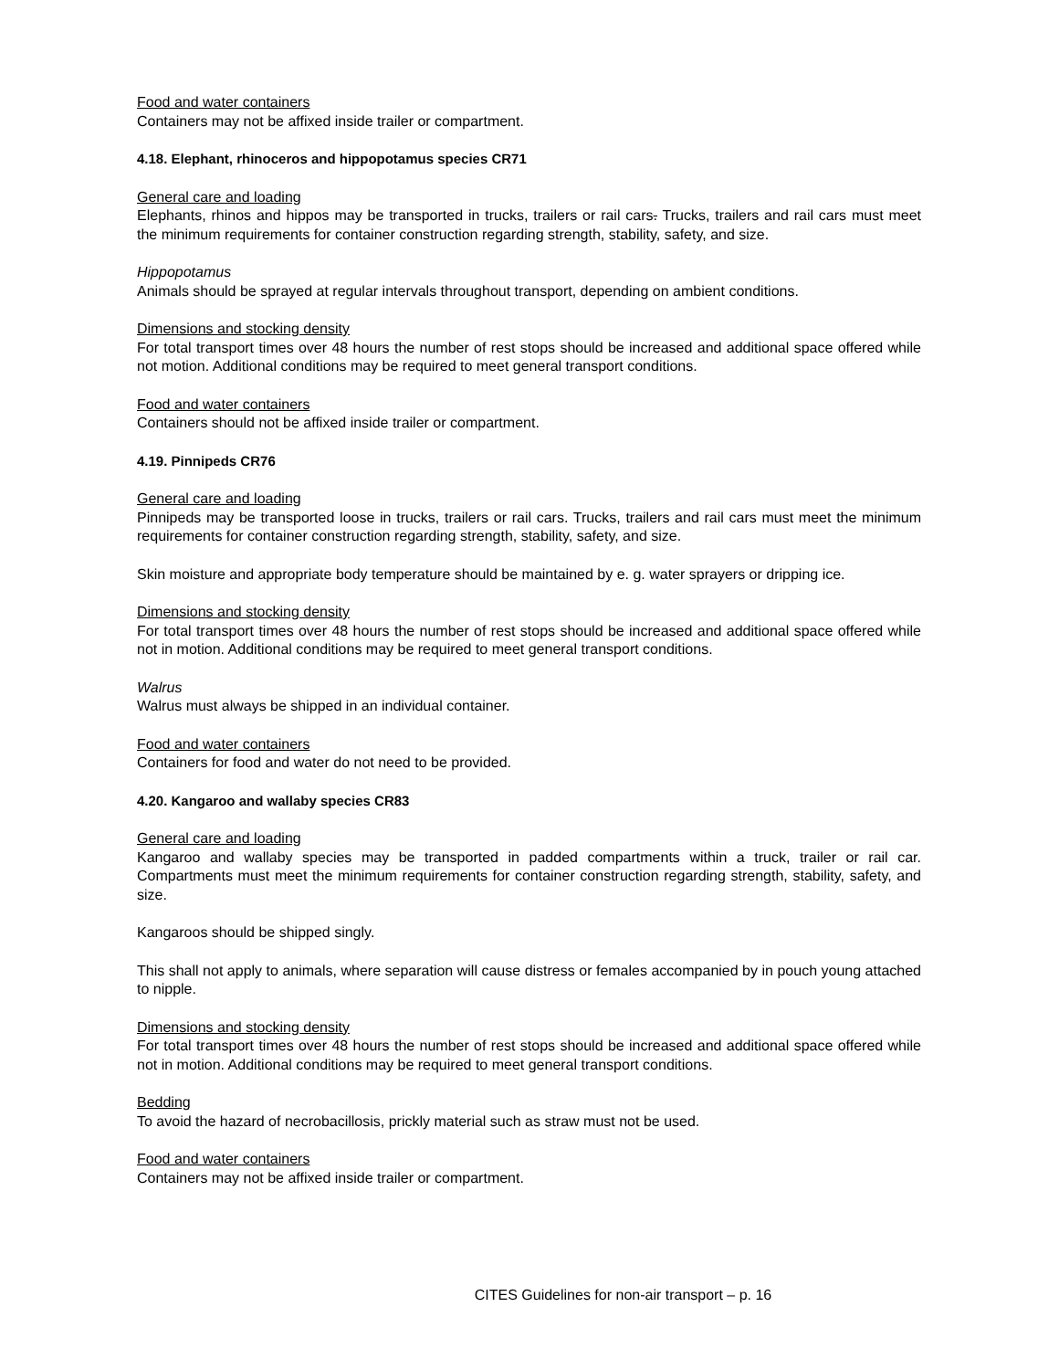Food and water containers
Containers may not be affixed inside trailer or compartment.
4.18. Elephant, rhinoceros and hippopotamus species CR71
General care and loading
Elephants, rhinos and hippos may be transported in trucks, trailers or rail cars. Trucks, trailers and rail cars must meet the minimum requirements for container construction regarding strength, stability, safety, and size.
Hippopotamus
Animals should be sprayed at regular intervals throughout transport, depending on ambient conditions.
Dimensions and stocking density
For total transport times over 48 hours the number of rest stops should be increased and additional space offered while not motion. Additional conditions may be required to meet general transport conditions.
Food and water containers
Containers should not be affixed inside trailer or compartment.
4.19. Pinnipeds CR76
General care and loading
Pinnipeds may be transported loose in trucks, trailers or rail cars. Trucks, trailers and rail cars must meet the minimum requirements for container construction regarding strength, stability, safety, and size.
Skin moisture and appropriate body temperature should be maintained by e. g. water sprayers or dripping ice.
Dimensions and stocking density
For total transport times over 48 hours the number of rest stops should be increased and additional space offered while not in motion. Additional conditions may be required to meet general transport conditions.
Walrus
Walrus must always be shipped in an individual container.
Food and water containers
Containers for food and water do not need to be provided.
4.20. Kangaroo and wallaby species CR83
General care and loading
Kangaroo and wallaby species may be transported in padded compartments within a truck, trailer or rail car. Compartments must meet the minimum requirements for container construction regarding strength, stability, safety, and size.
Kangaroos should be shipped singly.
This shall not apply to animals, where separation will cause distress or females accompanied by in pouch young attached to nipple.
Dimensions and stocking density
For total transport times over 48 hours the number of rest stops should be increased and additional space offered while not in motion. Additional conditions may be required to meet general transport conditions.
Bedding
To avoid the hazard of necrobacillosis, prickly material such as straw must not be used.
Food and water containers
Containers may not be affixed inside trailer or compartment.
CITES Guidelines for non-air transport – p. 16